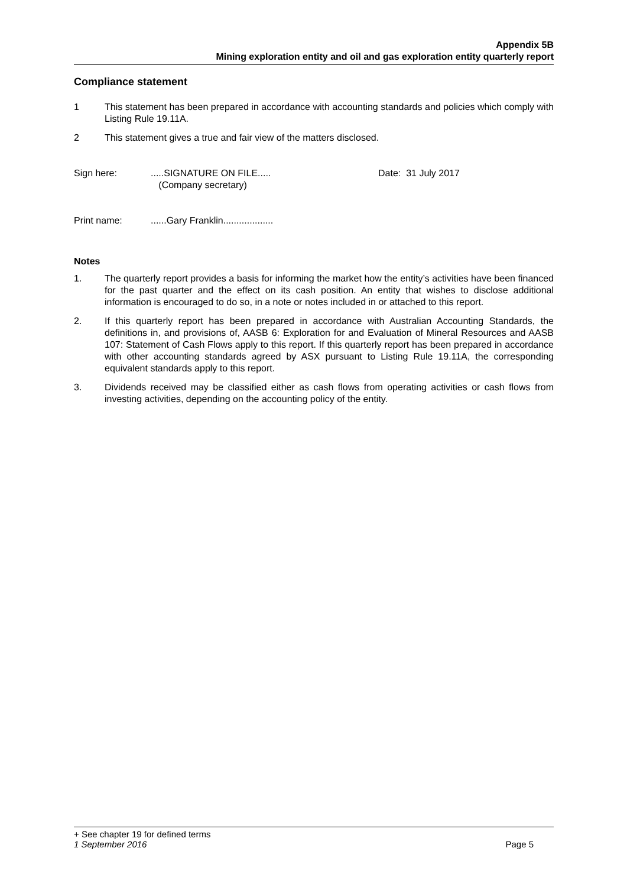Appendix 5B
Mining exploration entity and oil and gas exploration entity quarterly report
Compliance statement
1 This statement has been prepared in accordance with accounting standards and policies which comply with Listing Rule 19.11A.
2 This statement gives a true and fair view of the matters disclosed.
Sign here: .....SIGNATURE ON FILE.....
(Company secretary)
Date: 31 July 2017
Print name: ......Gary Franklin...................
Notes
1. The quarterly report provides a basis for informing the market how the entity’s activities have been financed for the past quarter and the effect on its cash position. An entity that wishes to disclose additional information is encouraged to do so, in a note or notes included in or attached to this report.
2. If this quarterly report has been prepared in accordance with Australian Accounting Standards, the definitions in, and provisions of, AASB 6: Exploration for and Evaluation of Mineral Resources and AASB 107: Statement of Cash Flows apply to this report. If this quarterly report has been prepared in accordance with other accounting standards agreed by ASX pursuant to Listing Rule 19.11A, the corresponding equivalent standards apply to this report.
3. Dividends received may be classified either as cash flows from operating activities or cash flows from investing activities, depending on the accounting policy of the entity.
+ See chapter 19 for defined terms
1 September 2016 Page 5